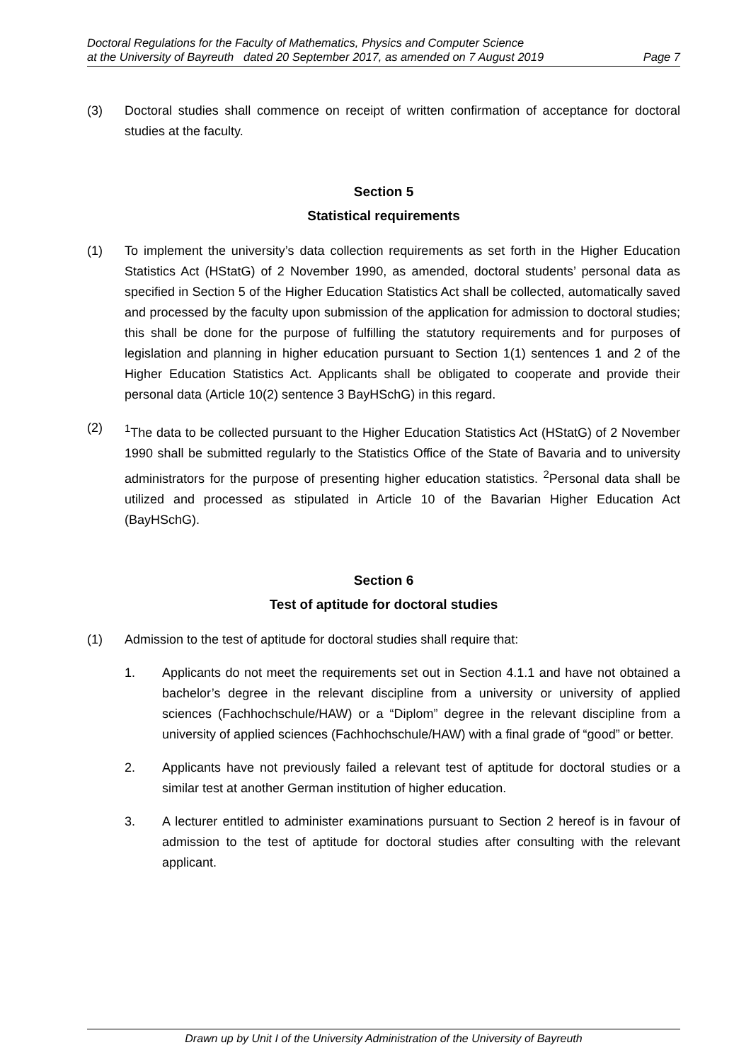Doctoral Regulations for the Faculty of Mathematics, Physics and Computer Science
at the University of Bayreuth dated 20 September 2017, as amended on 7 August 2019 Page 7
(3) Doctoral studies shall commence on receipt of written confirmation of acceptance for doctoral studies at the faculty.
Section 5
Statistical requirements
(1) To implement the university’s data collection requirements as set forth in the Higher Education Statistics Act (HStatG) of 2 November 1990, as amended, doctoral students’ personal data as specified in Section 5 of the Higher Education Statistics Act shall be collected, automatically saved and processed by the faculty upon submission of the application for admission to doctoral studies; this shall be done for the purpose of fulfilling the statutory requirements and for purposes of legislation and planning in higher education pursuant to Section 1(1) sentences 1 and 2 of the Higher Education Statistics Act. Applicants shall be obligated to cooperate and provide their personal data (Article 10(2) sentence 3 BayHSchG) in this regard.
(2) <sup>1</sup>The data to be collected pursuant to the Higher Education Statistics Act (HStatG) of 2 November 1990 shall be submitted regularly to the Statistics Office of the State of Bavaria and to university administrators for the purpose of presenting higher education statistics. <sup>2</sup>Personal data shall be utilized and processed as stipulated in Article 10 of the Bavarian Higher Education Act (BayHSchG).
Section 6
Test of aptitude for doctoral studies
(1) Admission to the test of aptitude for doctoral studies shall require that:
1. Applicants do not meet the requirements set out in Section 4.1.1 and have not obtained a bachelor’s degree in the relevant discipline from a university or university of applied sciences (Fachhochschule/HAW) or a “Diplom” degree in the relevant discipline from a university of applied sciences (Fachhochschule/HAW) with a final grade of “good” or better.
2. Applicants have not previously failed a relevant test of aptitude for doctoral studies or a similar test at another German institution of higher education.
3. A lecturer entitled to administer examinations pursuant to Section 2 hereof is in favour of admission to the test of aptitude for doctoral studies after consulting with the relevant applicant.
Drawn up by Unit I of the University Administration of the University of Bayreuth